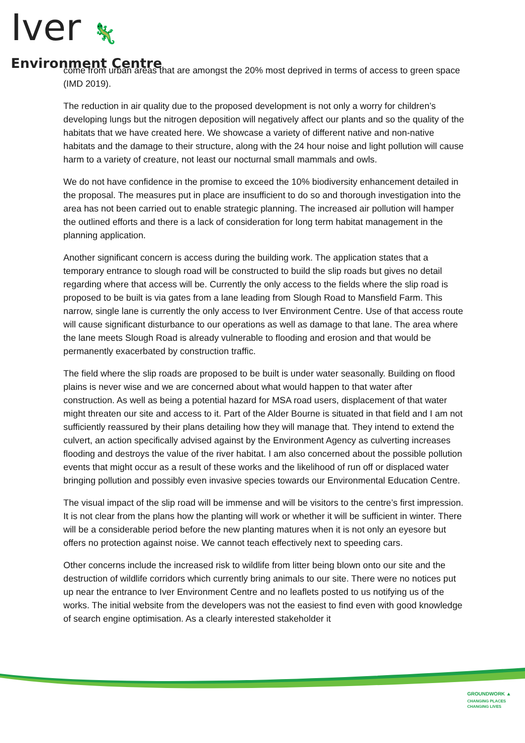Iver 🦎
Environment Centre
come from urban areas that are amongst the 20% most deprived in terms of access to green space (IMD 2019).
The reduction in air quality due to the proposed development is not only a worry for children’s developing lungs but the nitrogen deposition will negatively affect our plants and so the quality of the habitats that we have created here. We showcase a variety of different native and non-native habitats and the damage to their structure, along with the 24 hour noise and light pollution will cause harm to a variety of creature, not least our nocturnal small mammals and owls.
We do not have confidence in the promise to exceed the 10% biodiversity enhancement detailed in the proposal. The measures put in place are insufficient to do so and thorough investigation into the area has not been carried out to enable strategic planning. The increased air pollution will hamper the outlined efforts and there is a lack of consideration for long term habitat management in the planning application.
Another significant concern is access during the building work. The application states that a temporary entrance to slough road will be constructed to build the slip roads but gives no detail regarding where that access will be. Currently the only access to the fields where the slip road is proposed to be built is via gates from a lane leading from Slough Road to Mansfield Farm. This narrow, single lane is currently the only access to Iver Environment Centre. Use of that access route will cause significant disturbance to our operations as well as damage to that lane. The area where the lane meets Slough Road is already vulnerable to flooding and erosion and that would be permanently exacerbated by construction traffic.
The field where the slip roads are proposed to be built is under water seasonally. Building on flood plains is never wise and we are concerned about what would happen to that water after construction. As well as being a potential hazard for MSA road users, displacement of that water might threaten our site and access to it. Part of the Alder Bourne is situated in that field and I am not sufficiently reassured by their plans detailing how they will manage that. They intend to extend the culvert, an action specifically advised against by the Environment Agency as culverting increases flooding and destroys the value of the river habitat. I am also concerned about the possible pollution events that might occur as a result of these works and the likelihood of run off or displaced water bringing pollution and possibly even invasive species towards our Environmental Education Centre.
The visual impact of the slip road will be immense and will be visitors to the centre’s first impression. It is not clear from the plans how the planting will work or whether it will be sufficient in winter. There will be a considerable period before the new planting matures when it is not only an eyesore but offers no protection against noise. We cannot teach effectively next to speeding cars.
Other concerns include the increased risk to wildlife from litter being blown onto our site and the destruction of wildlife corridors which currently bring animals to our site. There were no notices put up near the entrance to Iver Environment Centre and no leaflets posted to us notifying us of the works. The initial website from the developers was not the easiest to find even with good knowledge of search engine optimisation. As a clearly interested stakeholder it
GROUNDWORK ▲
CHANGING PLACES
CHANGING LIVES